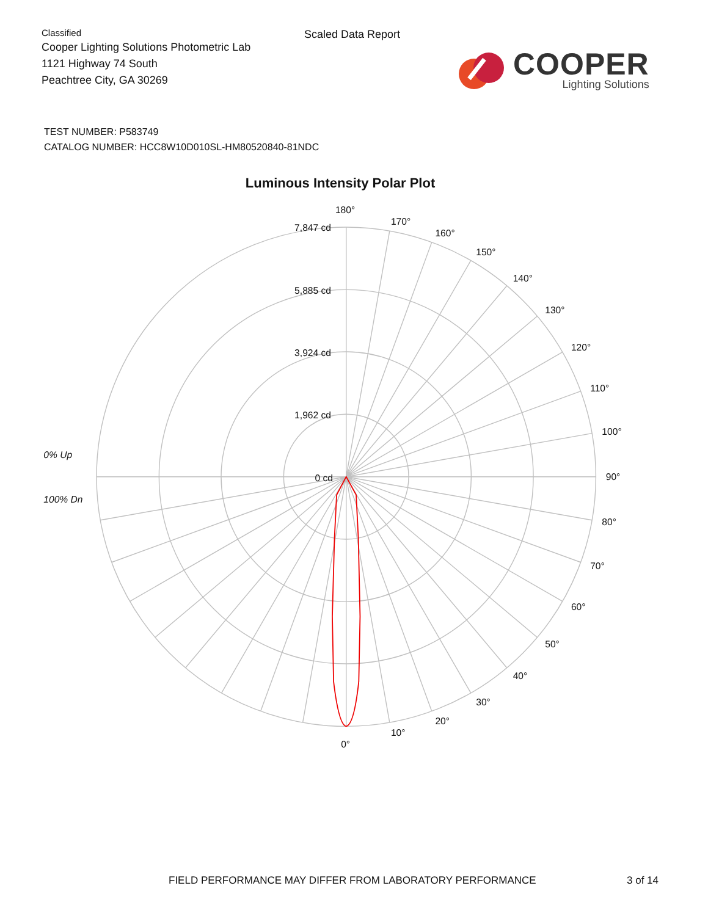Classified
Cooper Lighting Solutions Photometric Lab
1121 Highway 74 South
Peachtree City, GA 30269
Scaled Data Report
COOPER
Lighting Solutions
TEST NUMBER: P583749
CATALOG NUMBER: HCC8W10D010SL-HM80520840-81NDC
Luminous Intensity Polar Plot
180°
170°
160°
150°
140°
130°
120°
110°
100°
90°
80°
70°
60°
50°
40°
30°
20°
10°
0°
7,847 cd
5,885 cd
3,924 cd
1,962 cd
0 cd
0% Up
100% Dn
FIELD PERFORMANCE MAY DIFFER FROM LABORATORY PERFORMANCE 3 of 14